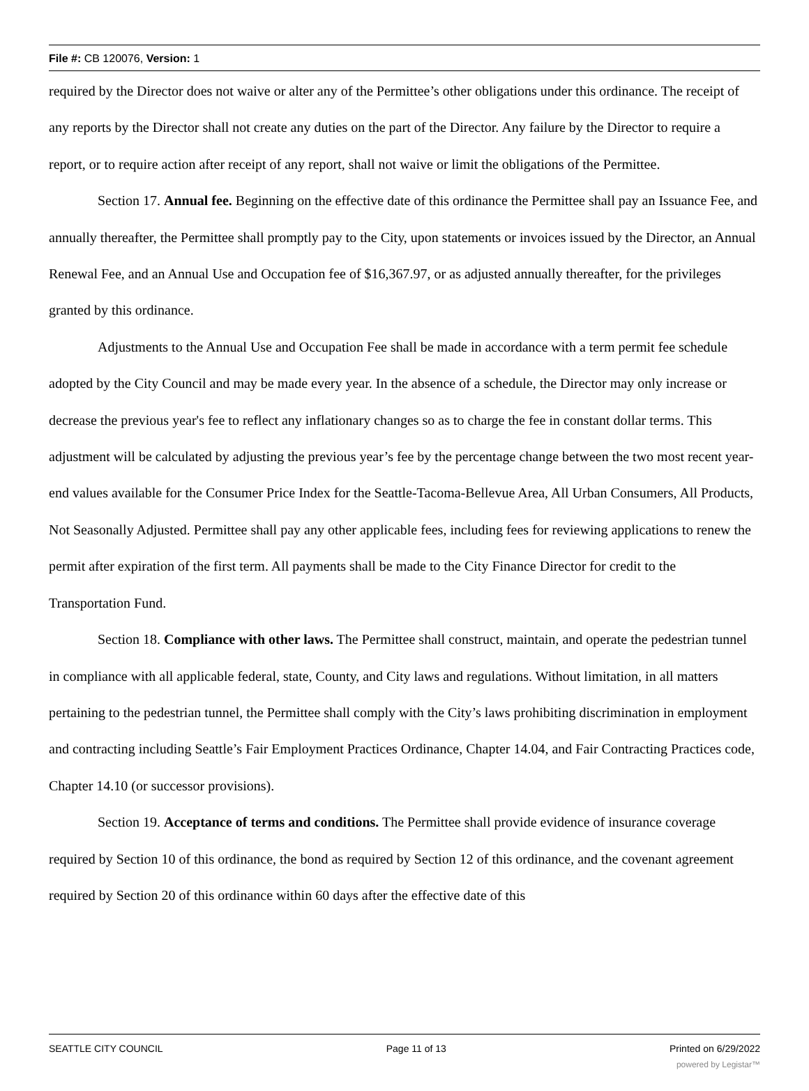File #: CB 120076, Version: 1
required by the Director does not waive or alter any of the Permittee’s other obligations under this ordinance. The receipt of any reports by the Director shall not create any duties on the part of the Director. Any failure by the Director to require a report, or to require action after receipt of any report, shall not waive or limit the obligations of the Permittee.
Section 17. Annual fee. Beginning on the effective date of this ordinance the Permittee shall pay an Issuance Fee, and annually thereafter, the Permittee shall promptly pay to the City, upon statements or invoices issued by the Director, an Annual Renewal Fee, and an Annual Use and Occupation fee of $16,367.97, or as adjusted annually thereafter, for the privileges granted by this ordinance.
Adjustments to the Annual Use and Occupation Fee shall be made in accordance with a term permit fee schedule adopted by the City Council and may be made every year. In the absence of a schedule, the Director may only increase or decrease the previous year's fee to reflect any inflationary changes so as to charge the fee in constant dollar terms. This adjustment will be calculated by adjusting the previous year’s fee by the percentage change between the two most recent year-end values available for the Consumer Price Index for the Seattle-Tacoma-Bellevue Area, All Urban Consumers, All Products, Not Seasonally Adjusted. Permittee shall pay any other applicable fees, including fees for reviewing applications to renew the permit after expiration of the first term. All payments shall be made to the City Finance Director for credit to the Transportation Fund.
Section 18. Compliance with other laws. The Permittee shall construct, maintain, and operate the pedestrian tunnel in compliance with all applicable federal, state, County, and City laws and regulations. Without limitation, in all matters pertaining to the pedestrian tunnel, the Permittee shall comply with the City’s laws prohibiting discrimination in employment and contracting including Seattle’s Fair Employment Practices Ordinance, Chapter 14.04, and Fair Contracting Practices code, Chapter 14.10 (or successor provisions).
Section 19. Acceptance of terms and conditions. The Permittee shall provide evidence of insurance coverage required by Section 10 of this ordinance, the bond as required by Section 12 of this ordinance, and the covenant agreement required by Section 20 of this ordinance within 60 days after the effective date of this
SEATTLE CITY COUNCIL Page 11 of 13 Printed on 6/29/2022
powered by Legistar™